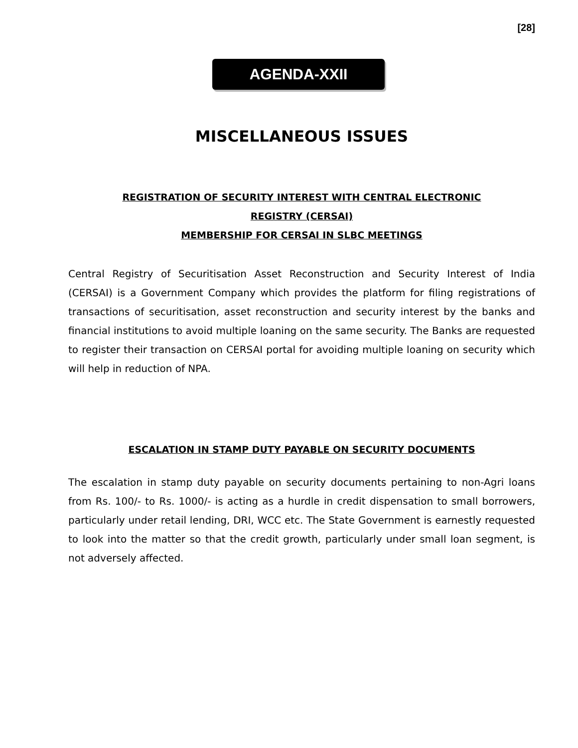[28]
AGENDA-XXII
MISCELLANEOUS ISSUES
REGISTRATION OF SECURITY INTEREST WITH CENTRAL ELECTRONIC
REGISTRY (CERSAI)
MEMBERSHIP FOR CERSAI IN SLBC MEETINGS
Central Registry of Securitisation Asset Reconstruction and Security Interest of India (CERSAI) is a Government Company which provides the platform for filing registrations of transactions of securitisation, asset reconstruction and security interest by the banks and financial institutions to avoid multiple loaning on the same security. The Banks are requested to register their transaction on CERSAI portal for avoiding multiple loaning on security which will help in reduction of NPA.
ESCALATION IN STAMP DUTY PAYABLE ON SECURITY DOCUMENTS
The escalation in stamp duty payable on security documents pertaining to non-Agri loans from Rs. 100/- to Rs. 1000/- is acting as a hurdle in credit dispensation to small borrowers, particularly under retail lending, DRI, WCC etc. The State Government is earnestly requested to look into the matter so that the credit growth, particularly under small loan segment, is not adversely affected.